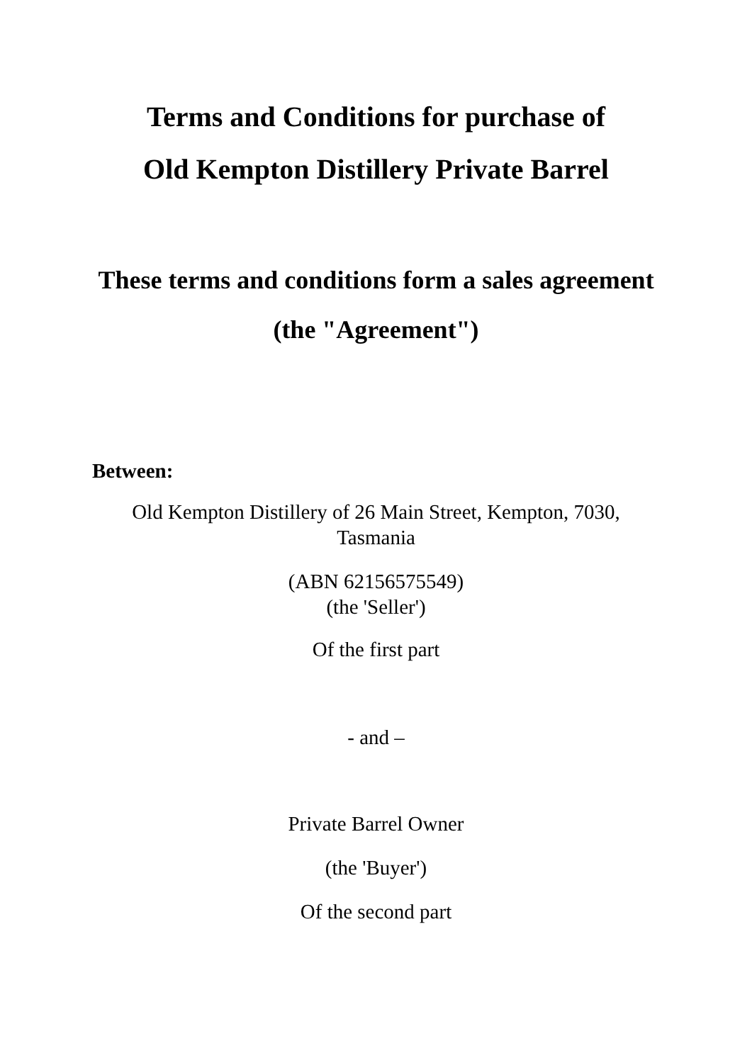Terms and Conditions for purchase of
Old Kempton Distillery Private Barrel
These terms and conditions form a sales agreement
(the "Agreement")
Between:
Old Kempton Distillery of 26 Main Street, Kempton, 7030, Tasmania
(ABN 62156575549)
(the 'Seller')
Of the first part
- and –
Private Barrel Owner
(the 'Buyer')
Of the second part